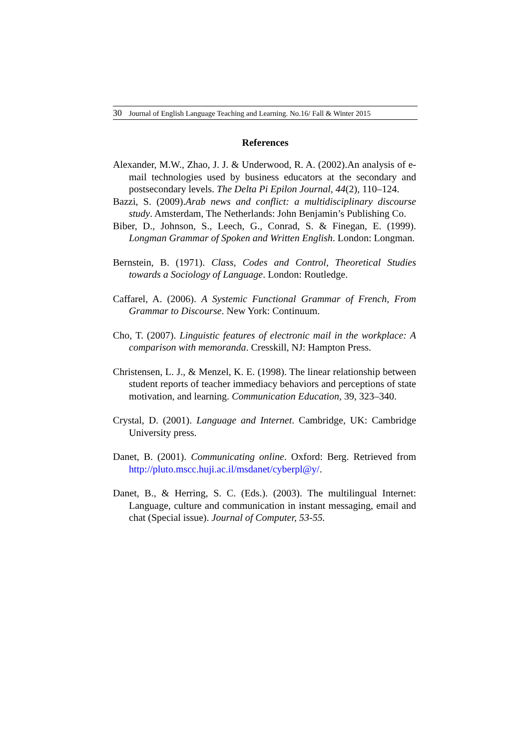30 Journal of English Language Teaching and Learning. No.16/ Fall & Winter 2015
References
Alexander, M.W., Zhao, J. J. & Underwood, R. A. (2002).An analysis of e-mail technologies used by business educators at the secondary and postsecondary levels. The Delta Pi Epilon Journal, 44(2), 110–124.
Bazzi, S. (2009).Arab news and conflict: a multidisciplinary discourse study. Amsterdam, The Netherlands: John Benjamin’s Publishing Co.
Biber, D., Johnson, S., Leech, G., Conrad, S. & Finegan, E. (1999). Longman Grammar of Spoken and Written English. London: Longman.
Bernstein, B. (1971). Class, Codes and Control, Theoretical Studies towards a Sociology of Language. London: Routledge.
Caffarel, A. (2006). A Systemic Functional Grammar of French, From Grammar to Discourse. New York: Continuum.
Cho, T. (2007). Linguistic features of electronic mail in the workplace: A comparison with memoranda. Cresskill, NJ: Hampton Press.
Christensen, L. J., & Menzel, K. E. (1998). The linear relationship between student reports of teacher immediacy behaviors and perceptions of state motivation, and learning. Communication Education, 39, 323–340.
Crystal, D. (2001). Language and Internet. Cambridge, UK: Cambridge University press.
Danet, B. (2001). Communicating online. Oxford: Berg. Retrieved from http://pluto.mscc.huji.ac.il/msdanet/cyberpl@y/.
Danet, B., & Herring, S. C. (Eds.). (2003). The multilingual Internet: Language, culture and communication in instant messaging, email and chat (Special issue). Journal of Computer, 53-55.